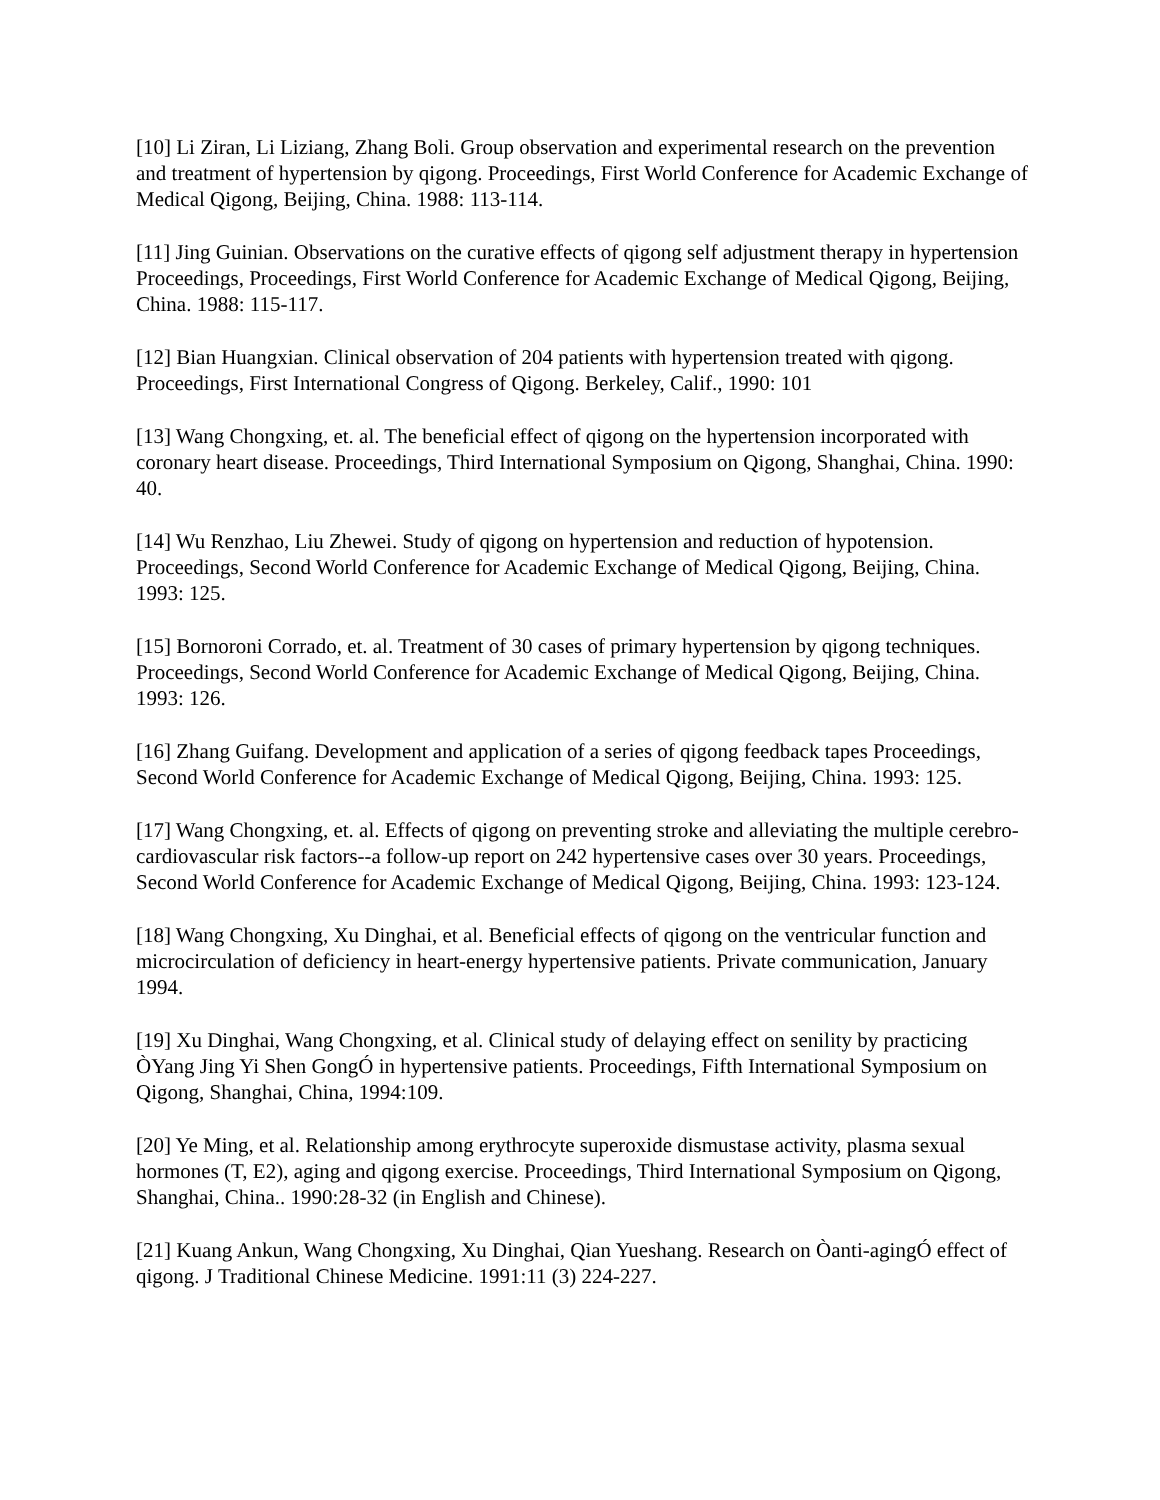[10] Li Ziran, Li Liziang, Zhang Boli. Group observation and experimental research on the prevention and treatment of hypertension by qigong. Proceedings, First World Conference for Academic Exchange of Medical Qigong, Beijing, China. 1988: 113-114.
[11] Jing Guinian. Observations on the curative effects of qigong self adjustment therapy in hypertension Proceedings, Proceedings, First World Conference for Academic Exchange of Medical Qigong, Beijing, China. 1988: 115-117.
[12] Bian Huangxian. Clinical observation of 204 patients with hypertension treated with qigong. Proceedings, First International Congress of Qigong. Berkeley, Calif., 1990: 101
[13] Wang Chongxing, et. al. The beneficial effect of qigong on the hypertension incorporated with coronary heart disease. Proceedings, Third International Symposium on Qigong, Shanghai, China. 1990: 40.
[14] Wu Renzhao, Liu Zhewei. Study of qigong on hypertension and reduction of hypotension. Proceedings, Second World Conference for Academic Exchange of Medical Qigong, Beijing, China. 1993: 125.
[15] Bornoroni Corrado, et. al. Treatment of 30 cases of primary hypertension by qigong techniques. Proceedings, Second World Conference for Academic Exchange of Medical Qigong, Beijing, China. 1993: 126.
[16] Zhang Guifang. Development and application of a series of qigong feedback tapes Proceedings, Second World Conference for Academic Exchange of Medical Qigong, Beijing, China. 1993: 125.
[17] Wang Chongxing, et. al. Effects of qigong on preventing stroke and alleviating the multiple cerebro-cardiovascular risk factors--a follow-up report on 242 hypertensive cases over 30 years. Proceedings, Second World Conference for Academic Exchange of Medical Qigong, Beijing, China. 1993: 123-124.
[18] Wang Chongxing, Xu Dinghai, et al. Beneficial effects of qigong on the ventricular function and microcirculation of deficiency in heart-energy hypertensive patients. Private communication, January 1994.
[19] Xu Dinghai, Wang Chongxing, et al. Clinical study of delaying effect on senility by practicing ÒYang Jing Yi Shen GongÓ in hypertensive patients. Proceedings, Fifth International Symposium on Qigong, Shanghai, China, 1994:109.
[20] Ye Ming, et al. Relationship among erythrocyte superoxide dismustase activity, plasma sexual hormones (T, E2), aging and qigong exercise. Proceedings, Third International Symposium on Qigong, Shanghai, China.. 1990:28-32 (in English and Chinese).
[21] Kuang Ankun, Wang Chongxing, Xu Dinghai, Qian Yueshang. Research on Òanti-agingÓ effect of qigong. J Traditional Chinese Medicine. 1991:11 (3) 224-227.